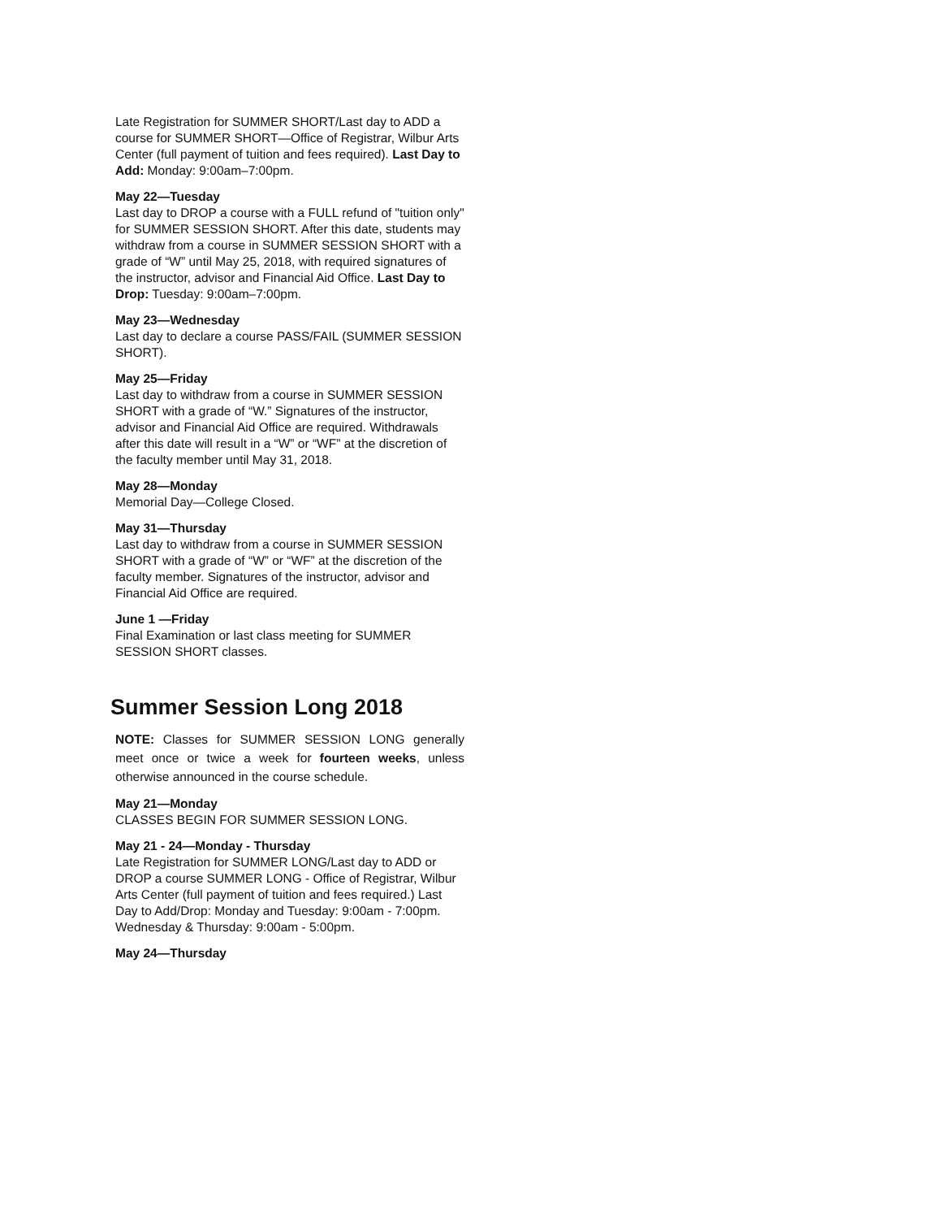Late Registration for SUMMER SHORT/Last day to ADD a course for SUMMER SHORT—Office of Registrar, Wilbur Arts Center (full payment of tuition and fees required). Last Day to Add: Monday: 9:00am–7:00pm.
May 22—Tuesday
Last day to DROP a course with a FULL refund of "tuition only" for SUMMER SESSION SHORT. After this date, students may withdraw from a course in SUMMER SESSION SHORT with a grade of “W” until May 25, 2018, with required signatures of the instructor, advisor and Financial Aid Office. Last Day to Drop: Tuesday: 9:00am–7:00pm.
May 23—Wednesday
Last day to declare a course PASS/FAIL (SUMMER SESSION SHORT).
May 25—Friday
Last day to withdraw from a course in SUMMER SESSION SHORT with a grade of “W.” Signatures of the instructor, advisor and Financial Aid Office are required. Withdrawals after this date will result in a “W” or “WF” at the discretion of the faculty member until May 31, 2018.
May 28—Monday
Memorial Day—College Closed.
May 31—Thursday
Last day to withdraw from a course in SUMMER SESSION SHORT with a grade of “W” or “WF” at the discretion of the faculty member. Signatures of the instructor, advisor and Financial Aid Office are required.
June 1 —Friday
Final Examination or last class meeting for SUMMER SESSION SHORT classes.
Summer Session Long 2018
NOTE: Classes for SUMMER SESSION LONG generally meet once or twice a week for fourteen weeks, unless otherwise announced in the course schedule.
May 21—Monday
CLASSES BEGIN FOR SUMMER SESSION LONG.
May 21 - 24—Monday - Thursday
Late Registration for SUMMER LONG/Last day to ADD or DROP a course SUMMER LONG - Office of Registrar, Wilbur Arts Center (full payment of tuition and fees required.) Last Day to Add/Drop: Monday and Tuesday: 9:00am - 7:00pm. Wednesday & Thursday: 9:00am - 5:00pm.
May 24—Thursday